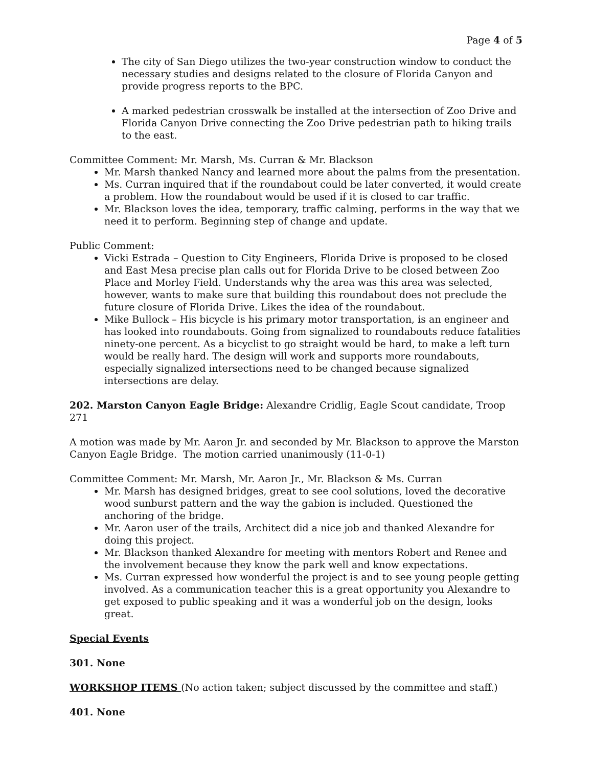Page 4 of 5
The city of San Diego utilizes the two-year construction window to conduct the necessary studies and designs related to the closure of Florida Canyon and provide progress reports to the BPC.
A marked pedestrian crosswalk be installed at the intersection of Zoo Drive and Florida Canyon Drive connecting the Zoo Drive pedestrian path to hiking trails to the east.
Committee Comment: Mr. Marsh, Ms. Curran & Mr. Blackson
Mr. Marsh thanked Nancy and learned more about the palms from the presentation.
Ms. Curran inquired that if the roundabout could be later converted, it would create a problem. How the roundabout would be used if it is closed to car traffic.
Mr. Blackson loves the idea, temporary, traffic calming, performs in the way that we need it to perform. Beginning step of change and update.
Public Comment:
Vicki Estrada – Question to City Engineers, Florida Drive is proposed to be closed and East Mesa precise plan calls out for Florida Drive to be closed between Zoo Place and Morley Field. Understands why the area was this area was selected, however, wants to make sure that building this roundabout does not preclude the future closure of Florida Drive. Likes the idea of the roundabout.
Mike Bullock – His bicycle is his primary motor transportation, is an engineer and has looked into roundabouts. Going from signalized to roundabouts reduce fatalities ninety-one percent. As a bicyclist to go straight would be hard, to make a left turn would be really hard. The design will work and supports more roundabouts, especially signalized intersections need to be changed because signalized intersections are delay.
202. Marston Canyon Eagle Bridge: Alexandre Cridlig, Eagle Scout candidate, Troop 271
A motion was made by Mr. Aaron Jr. and seconded by Mr. Blackson to approve the Marston Canyon Eagle Bridge. The motion carried unanimously (11-0-1)
Committee Comment: Mr. Marsh, Mr. Aaron Jr., Mr. Blackson & Ms. Curran
Mr. Marsh has designed bridges, great to see cool solutions, loved the decorative wood sunburst pattern and the way the gabion is included. Questioned the anchoring of the bridge.
Mr. Aaron user of the trails, Architect did a nice job and thanked Alexandre for doing this project.
Mr. Blackson thanked Alexandre for meeting with mentors Robert and Renee and the involvement because they know the park well and know expectations.
Ms. Curran expressed how wonderful the project is and to see young people getting involved. As a communication teacher this is a great opportunity you Alexandre to get exposed to public speaking and it was a wonderful job on the design, looks great.
Special Events
301. None
WORKSHOP ITEMS (No action taken; subject discussed by the committee and staff.)
401. None